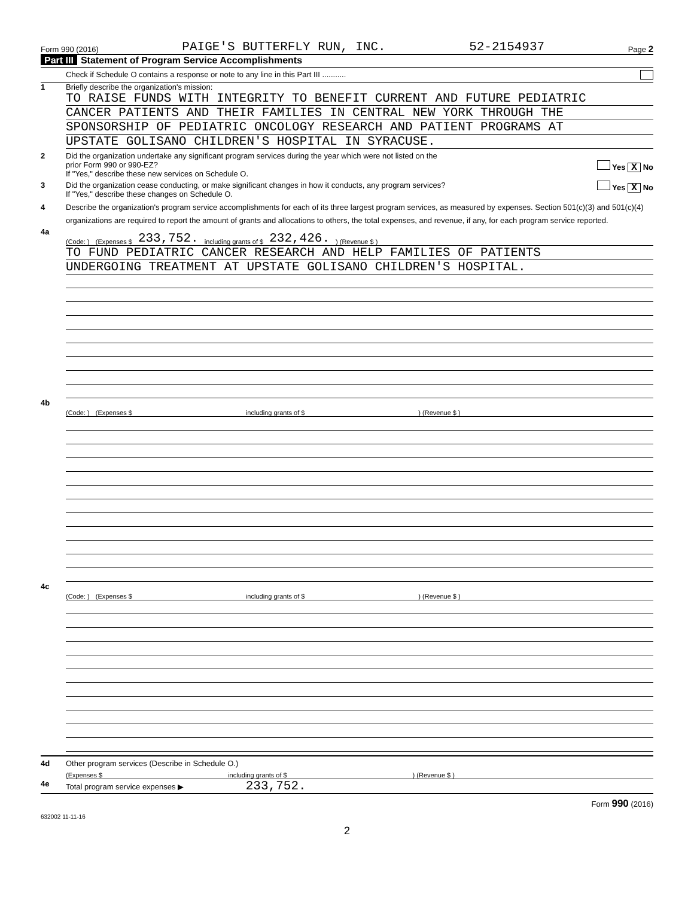Form 990 (2016) PAIGE'S BUTTERFLY RUN, INC. 52-2154937 Page 2
Part III Statement of Program Service Accomplishments
Check if Schedule O contains a response or note to any line in this Part III ...........
1 Briefly describe the organization's mission:
TO RAISE FUNDS WITH INTEGRITY TO BENEFIT CURRENT AND FUTURE PEDIATRIC
CANCER PATIENTS AND THEIR FAMILIES IN CENTRAL NEW YORK THROUGH THE
SPONSORSHIP OF PEDIATRIC ONCOLOGY RESEARCH AND PATIENT PROGRAMS AT
UPSTATE GOLISANO CHILDREN'S HOSPITAL IN SYRACUSE.
2 Did the organization undertake any significant program services during the year which were not listed on the
prior Form 990 or 990-EZ? Yes X No
If "Yes," describe these new services on Schedule O.
3 Did the organization cease conducting, or make significant changes in how it conducts, any program services? Yes X No
If "Yes," describe these changes on Schedule O.
4 Describe the organization's program service accomplishments for each of its three largest program services, as measured by expenses. Section 501(c)(3) and 501(c)(4) organizations are required to report the amount of grants and allocations to others, the total expenses, and revenue, if any, for each program service reported.
4a
(Code: ) (Expenses $ 233,752. including grants of $ 232,426.) (Revenue $ )
TO FUND PEDIATRIC CANCER RESEARCH AND HELP FAMILIES OF PATIENTS
UNDERGOING TREATMENT AT UPSTATE GOLISANO CHILDREN'S HOSPITAL.
4b
(Code: ) (Expenses $ including grants of $) (Revenue $ )
4c
(Code: ) (Expenses $ including grants of $) (Revenue $ )
4d Other program services (Describe in Schedule O.)
(Expenses $ including grants of $) (Revenue $ )
4e Total program service expenses ▶ 233,752.
Form 990 (2016)
632002 11-11-16
2